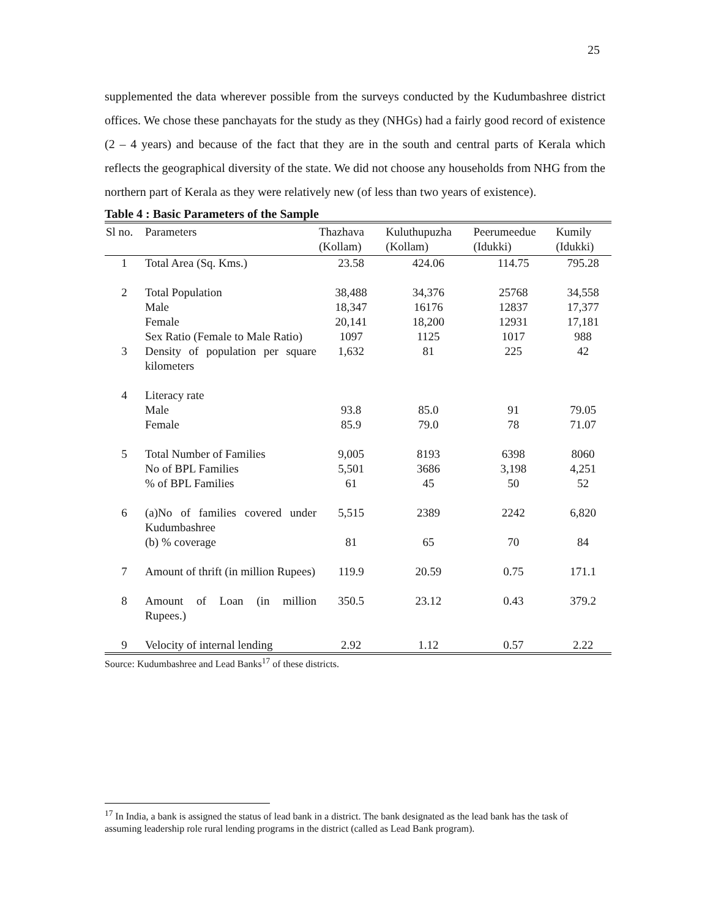25
supplemented the data wherever possible from the surveys conducted by the Kudumbashree district offices. We chose these panchayats for the study as they (NHGs) had a fairly good record of existence (2 – 4 years) and because of the fact that they are in the south and central parts of Kerala which reflects the geographical diversity of the state. We did not choose any households from NHG from the northern part of Kerala as they were relatively new (of less than two years of existence).
Table 4 : Basic Parameters of the Sample
| Sl no. | Parameters | Thazhava (Kollam) | Kuluthupuzha (Kollam) | Peerumeedue (Idukki) | Kumily (Idukki) |
| --- | --- | --- | --- | --- | --- |
| 1 | Total Area (Sq. Kms.) | 23.58 | 424.06 | 114.75 | 795.28 |
| 2 | Total Population Male Female Sex Ratio (Female to Male Ratio) | 38,488 18,347 20,141 1097 | 34,376 16176 18,200 1125 | 25768 12837 12931 1017 | 34,558 17,377 17,181 988 |
| 3 | Density of population per square kilometers | 1,632 | 81 | 225 | 42 |
| 4 | Literacy rate Male Female | 93.8 85.9 | 85.0 79.0 | 91 78 | 79.05 71.07 |
| 5 | Total Number of Families No of BPL Families % of BPL Families | 9,005 5,501 61 | 8193 3686 45 | 6398 3,198 50 | 8060 4,251 52 |
| 6 | (a)No of families covered under Kudumbashree (b) % coverage | 5,515 81 | 2389 65 | 2242 70 | 6,820 84 |
| 7 | Amount of thrift (in million Rupees) | 119.9 | 20.59 | 0.75 | 171.1 |
| 8 | Amount of Loan (in million Rupees.) | 350.5 | 23.12 | 0.43 | 379.2 |
| 9 | Velocity of internal lending | 2.92 | 1.12 | 0.57 | 2.22 |
Source: Kudumbashree and Lead Banks<sup>17</sup> of these districts.
<sup>17</sup> In India, a bank is assigned the status of lead bank in a district. The bank designated as the lead bank has the task of assuming leadership role rural lending programs in the district (called as Lead Bank program).